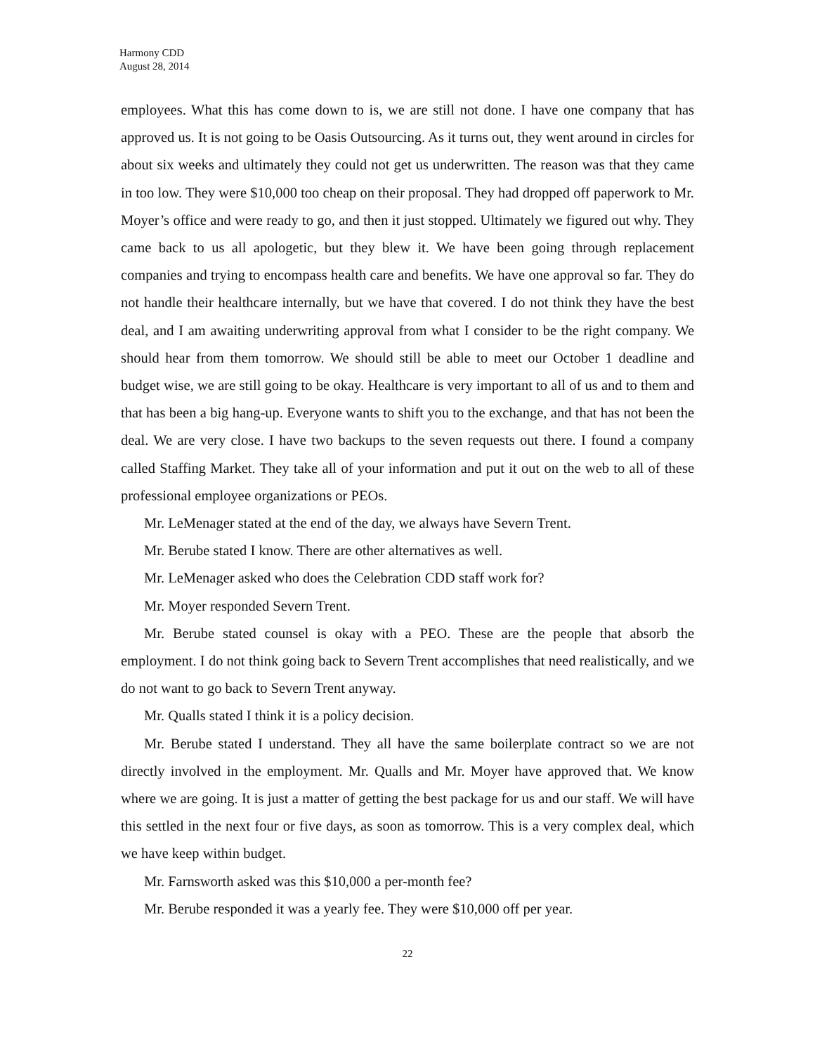Harmony CDD
August 28, 2014
employees. What this has come down to is, we are still not done. I have one company that has approved us. It is not going to be Oasis Outsourcing. As it turns out, they went around in circles for about six weeks and ultimately they could not get us underwritten. The reason was that they came in too low. They were $10,000 too cheap on their proposal. They had dropped off paperwork to Mr. Moyer’s office and were ready to go, and then it just stopped. Ultimately we figured out why. They came back to us all apologetic, but they blew it. We have been going through replacement companies and trying to encompass health care and benefits. We have one approval so far. They do not handle their healthcare internally, but we have that covered. I do not think they have the best deal, and I am awaiting underwriting approval from what I consider to be the right company. We should hear from them tomorrow. We should still be able to meet our October 1 deadline and budget wise, we are still going to be okay. Healthcare is very important to all of us and to them and that has been a big hang-up. Everyone wants to shift you to the exchange, and that has not been the deal. We are very close. I have two backups to the seven requests out there. I found a company called Staffing Market. They take all of your information and put it out on the web to all of these professional employee organizations or PEOs.
Mr. LeMenager stated at the end of the day, we always have Severn Trent.
Mr. Berube stated I know. There are other alternatives as well.
Mr. LeMenager asked who does the Celebration CDD staff work for?
Mr. Moyer responded Severn Trent.
Mr. Berube stated counsel is okay with a PEO. These are the people that absorb the employment. I do not think going back to Severn Trent accomplishes that need realistically, and we do not want to go back to Severn Trent anyway.
Mr. Qualls stated I think it is a policy decision.
Mr. Berube stated I understand. They all have the same boilerplate contract so we are not directly involved in the employment. Mr. Qualls and Mr. Moyer have approved that. We know where we are going. It is just a matter of getting the best package for us and our staff. We will have this settled in the next four or five days, as soon as tomorrow. This is a very complex deal, which we have keep within budget.
Mr. Farnsworth asked was this $10,000 a per-month fee?
Mr. Berube responded it was a yearly fee. They were $10,000 off per year.
22